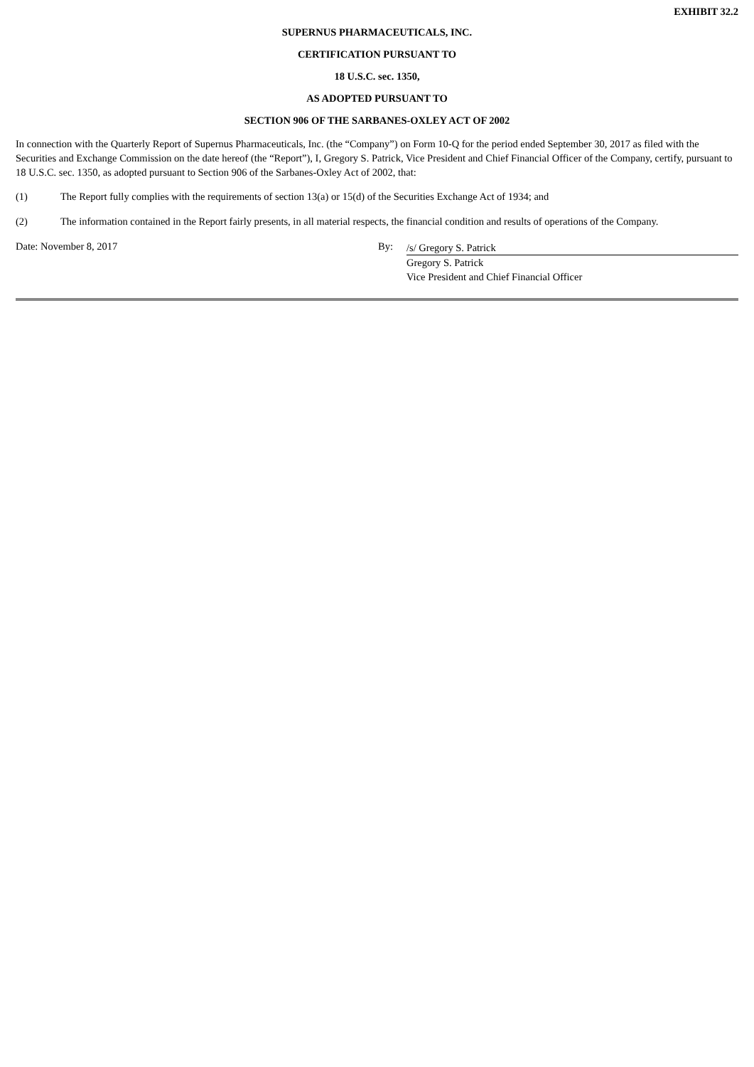EXHIBIT 32.2
SUPERNUS PHARMACEUTICALS, INC.
CERTIFICATION PURSUANT TO
18 U.S.C. sec. 1350,
AS ADOPTED PURSUANT TO
SECTION 906 OF THE SARBANES-OXLEY ACT OF 2002
In connection with the Quarterly Report of Supernus Pharmaceuticals, Inc. (the “Company”) on Form 10-Q for the period ended September 30, 2017 as filed with the Securities and Exchange Commission on the date hereof (the “Report”), I, Gregory S. Patrick, Vice President and Chief Financial Officer of the Company, certify, pursuant to 18 U.S.C. sec. 1350, as adopted pursuant to Section 906 of the Sarbanes-Oxley Act of 2002, that:
(1) The Report fully complies with the requirements of section 13(a) or 15(d) of the Securities Exchange Act of 1934; and
(2) The information contained in the Report fairly presents, in all material respects, the financial condition and results of operations of the Company.
Date: November 8, 2017 By:
/s/ Gregory S. Patrick
Gregory S. Patrick
Vice President and Chief Financial Officer